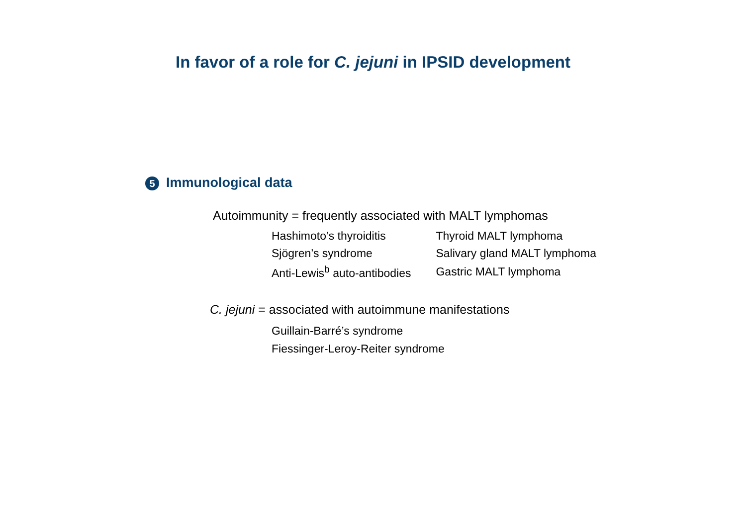In favor of a role for C. jejuni in IPSID development
5 Immunological data
Autoimmunity = frequently associated with MALT lymphomas
| Hashimoto’s thyroiditis | Thyroid MALT lymphoma |
| Sjögren’s syndrome | Salivary gland MALT lymphoma |
| Anti-Lewis<sup>b</sup> auto-antibodies | Gastric MALT lymphoma |
C. jejuni = associated with autoimmune manifestations
Guillain-Barré’s syndrome
Fiessinger-Leroy-Reiter syndrome